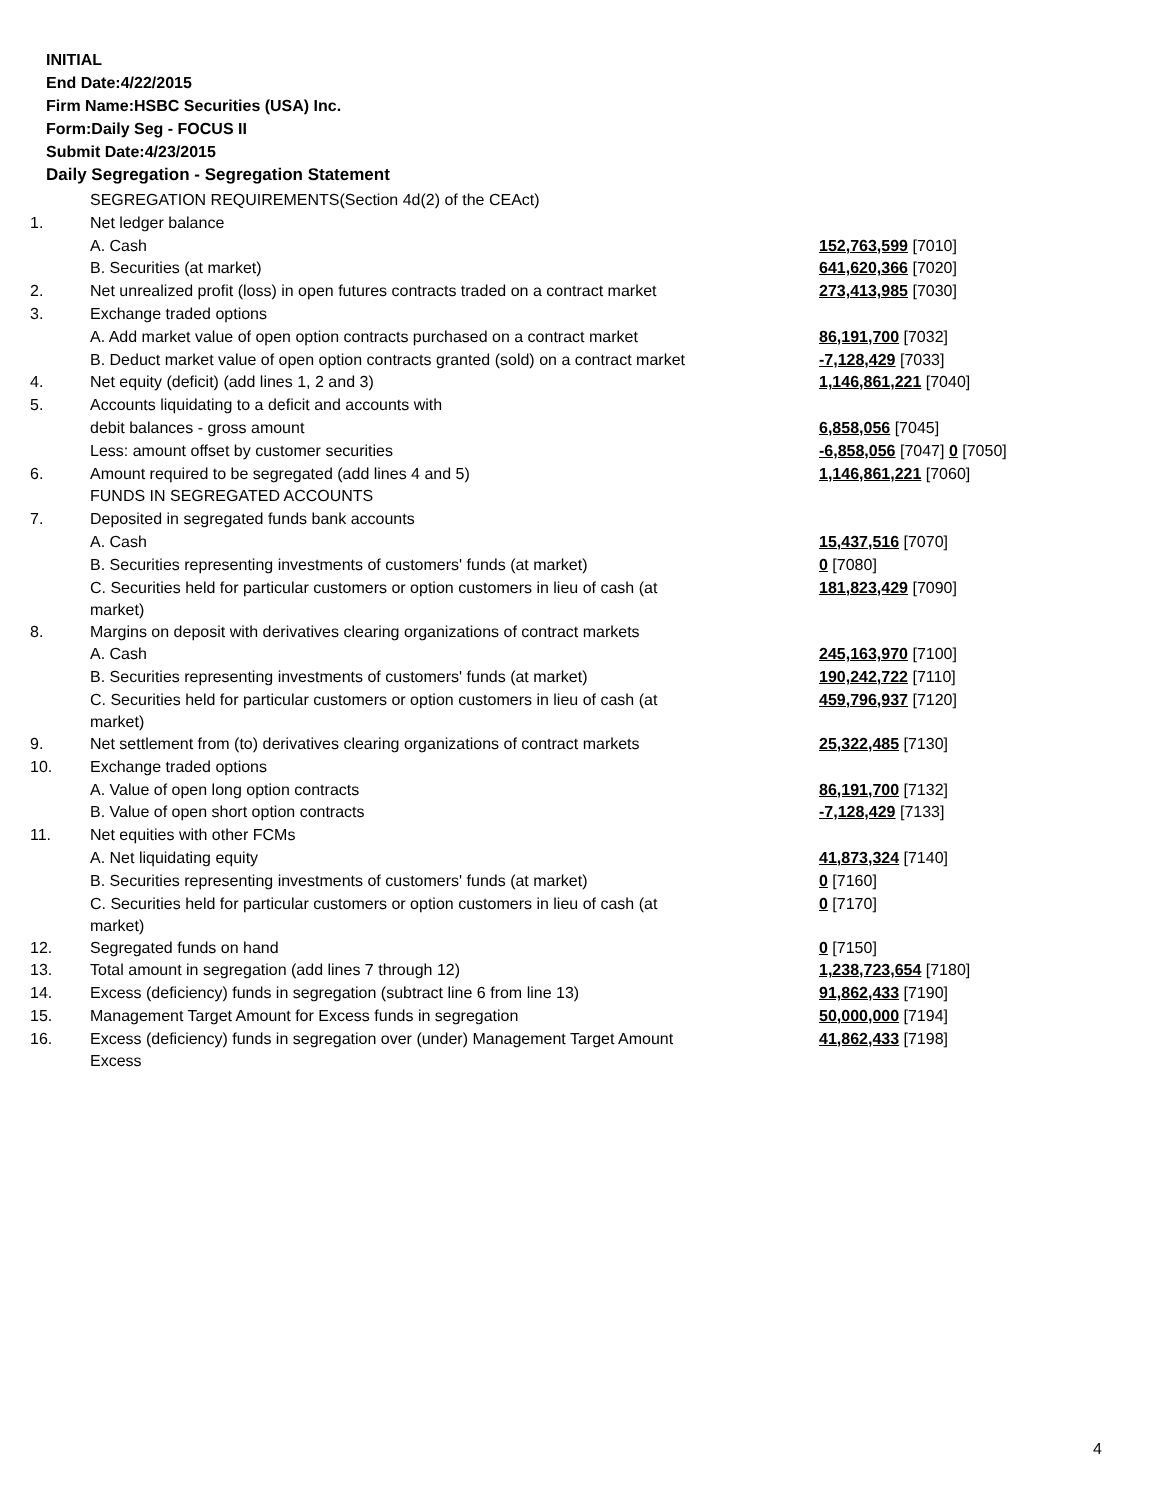INITIAL
End Date:4/22/2015
Firm Name:HSBC Securities (USA) Inc.
Form:Daily Seg - FOCUS II
Submit Date:4/23/2015
Daily Segregation - Segregation Statement
| | SEGREGATION REQUIREMENTS(Section 4d(2) of the CEAct) | |
| 1. | Net ledger balance | |
| | A. Cash | 152,763,599 [7010] |
| | B. Securities (at market) | 641,620,366 [7020] |
| 2. | Net unrealized profit (loss) in open futures contracts traded on a contract market | 273,413,985 [7030] |
| 3. | Exchange traded options | |
| | A. Add market value of open option contracts purchased on a contract market | 86,191,700 [7032] |
| | B. Deduct market value of open option contracts granted (sold) on a contract market | -7,128,429 [7033] |
| 4. | Net equity (deficit) (add lines 1, 2 and 3) | 1,146,861,221 [7040] |
| 5. | Accounts liquidating to a deficit and accounts with | |
| | debit balances - gross amount | 6,858,056 [7045] |
| | Less: amount offset by customer securities | -6,858,056 [7047] 0 [7050] |
| 6. | Amount required to be segregated (add lines 4 and 5) | 1,146,861,221 [7060] |
| | FUNDS IN SEGREGATED ACCOUNTS | |
| 7. | Deposited in segregated funds bank accounts | |
| | A. Cash | 15,437,516 [7070] |
| | B. Securities representing investments of customers' funds (at market) | 0 [7080] |
| | C. Securities held for particular customers or option customers in lieu of cash (at market) | 181,823,429 [7090] |
| 8. | Margins on deposit with derivatives clearing organizations of contract markets | |
| | A. Cash | 245,163,970 [7100] |
| | B. Securities representing investments of customers' funds (at market) | 190,242,722 [7110] |
| | C. Securities held for particular customers or option customers in lieu of cash (at market) | 459,796,937 [7120] |
| 9. | Net settlement from (to) derivatives clearing organizations of contract markets | 25,322,485 [7130] |
| 10. | Exchange traded options | |
| | A. Value of open long option contracts | 86,191,700 [7132] |
| | B. Value of open short option contracts | -7,128,429 [7133] |
| 11. | Net equities with other FCMs | |
| | A. Net liquidating equity | 41,873,324 [7140] |
| | B. Securities representing investments of customers' funds (at market) | 0 [7160] |
| | C. Securities held for particular customers or option customers in lieu of cash (at market) | 0 [7170] |
| 12. | Segregated funds on hand | 0 [7150] |
| 13. | Total amount in segregation (add lines 7 through 12) | 1,238,723,654 [7180] |
| 14. | Excess (deficiency) funds in segregation (subtract line 6 from line 13) | 91,862,433 [7190] |
| 15. | Management Target Amount for Excess funds in segregation | 50,000,000 [7194] |
| 16. | Excess (deficiency) funds in segregation over (under) Management Target Amount Excess | 41,862,433 [7198] |
4